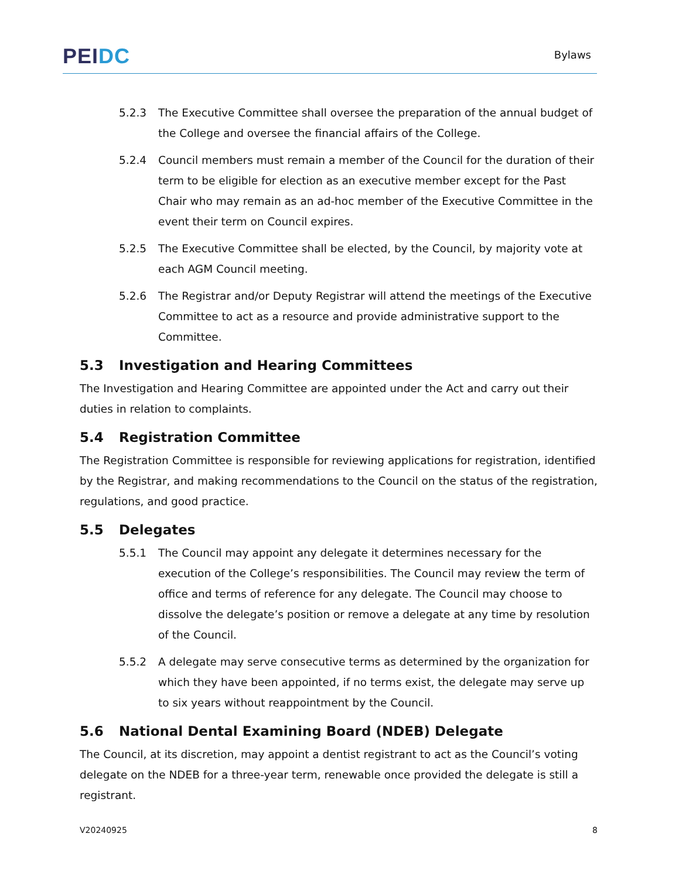PEI DC
Bylaws
5.2.3 The Executive Committee shall oversee the preparation of the annual budget of the College and oversee the financial affairs of the College.
5.2.4 Council members must remain a member of the Council for the duration of their term to be eligible for election as an executive member except for the Past Chair who may remain as an ad-hoc member of the Executive Committee in the event their term on Council expires.
5.2.5 The Executive Committee shall be elected, by the Council, by majority vote at each AGM Council meeting.
5.2.6 The Registrar and/or Deputy Registrar will attend the meetings of the Executive Committee to act as a resource and provide administrative support to the Committee.
5.3 Investigation and Hearing Committees
The Investigation and Hearing Committee are appointed under the Act and carry out their duties in relation to complaints.
5.4 Registration Committee
The Registration Committee is responsible for reviewing applications for registration, identified by the Registrar, and making recommendations to the Council on the status of the registration, regulations, and good practice.
5.5 Delegates
5.5.1 The Council may appoint any delegate it determines necessary for the execution of the College’s responsibilities. The Council may review the term of office and terms of reference for any delegate. The Council may choose to dissolve the delegate’s position or remove a delegate at any time by resolution of the Council.
5.5.2 A delegate may serve consecutive terms as determined by the organization for which they have been appointed, if no terms exist, the delegate may serve up to six years without reappointment by the Council.
5.6 National Dental Examining Board (NDEB) Delegate
The Council, at its discretion, may appoint a dentist registrant to act as the Council’s voting delegate on the NDEB for a three-year term, renewable once provided the delegate is still a registrant.
V20240925 8